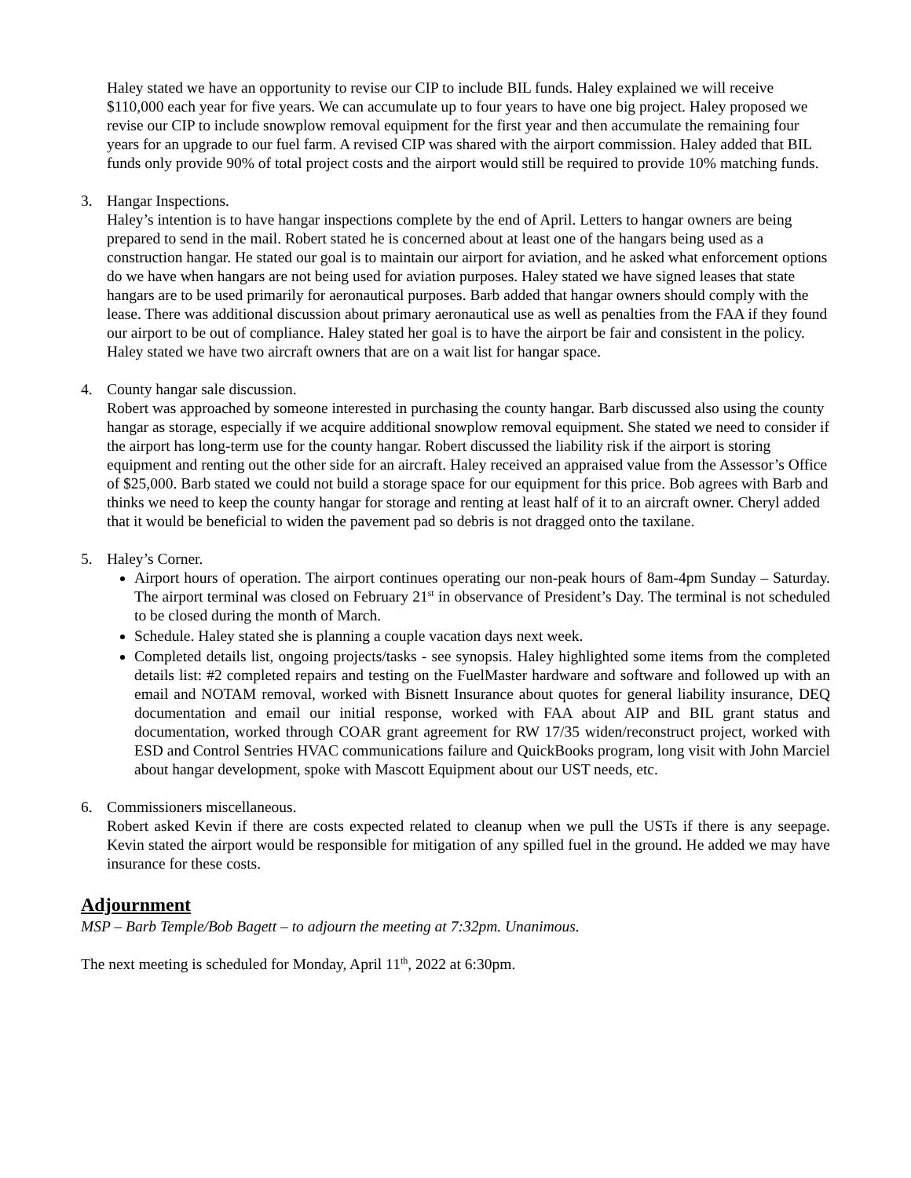Haley stated we have an opportunity to revise our CIP to include BIL funds. Haley explained we will receive $110,000 each year for five years. We can accumulate up to four years to have one big project. Haley proposed we revise our CIP to include snowplow removal equipment for the first year and then accumulate the remaining four years for an upgrade to our fuel farm. A revised CIP was shared with the airport commission. Haley added that BIL funds only provide 90% of total project costs and the airport would still be required to provide 10% matching funds.
3. Hangar Inspections.
Haley’s intention is to have hangar inspections complete by the end of April. Letters to hangar owners are being prepared to send in the mail. Robert stated he is concerned about at least one of the hangars being used as a construction hangar. He stated our goal is to maintain our airport for aviation, and he asked what enforcement options do we have when hangars are not being used for aviation purposes. Haley stated we have signed leases that state hangars are to be used primarily for aeronautical purposes. Barb added that hangar owners should comply with the lease. There was additional discussion about primary aeronautical use as well as penalties from the FAA if they found our airport to be out of compliance. Haley stated her goal is to have the airport be fair and consistent in the policy. Haley stated we have two aircraft owners that are on a wait list for hangar space.
4. County hangar sale discussion.
Robert was approached by someone interested in purchasing the county hangar. Barb discussed also using the county hangar as storage, especially if we acquire additional snowplow removal equipment. She stated we need to consider if the airport has long-term use for the county hangar. Robert discussed the liability risk if the airport is storing equipment and renting out the other side for an aircraft. Haley received an appraised value from the Assessor’s Office of $25,000. Barb stated we could not build a storage space for our equipment for this price. Bob agrees with Barb and thinks we need to keep the county hangar for storage and renting at least half of it to an aircraft owner. Cheryl added that it would be beneficial to widen the pavement pad so debris is not dragged onto the taxilane.
5. Haley’s Corner.
Airport hours of operation. The airport continues operating our non-peak hours of 8am-4pm Sunday – Saturday. The airport terminal was closed on February 21<sup>st</sup> in observance of President’s Day. The terminal is not scheduled to be closed during the month of March.
Schedule. Haley stated she is planning a couple vacation days next week.
Completed details list, ongoing projects/tasks - see synopsis. Haley highlighted some items from the completed details list: #2 completed repairs and testing on the FuelMaster hardware and software and followed up with an email and NOTAM removal, worked with Bisnett Insurance about quotes for general liability insurance, DEQ documentation and email our initial response, worked with FAA about AIP and BIL grant status and documentation, worked through COAR grant agreement for RW 17/35 widen/reconstruct project, worked with ESD and Control Sentries HVAC communications failure and QuickBooks program, long visit with John Marciel about hangar development, spoke with Mascott Equipment about our UST needs, etc.
6. Commissioners miscellaneous.
Robert asked Kevin if there are costs expected related to cleanup when we pull the USTs if there is any seepage. Kevin stated the airport would be responsible for mitigation of any spilled fuel in the ground. He added we may have insurance for these costs.
Adjournment
MSP – Barb Temple/Bob Bagett – to adjourn the meeting at 7:32pm. Unanimous.
The next meeting is scheduled for Monday, April 11<sup>th</sup>, 2022 at 6:30pm.